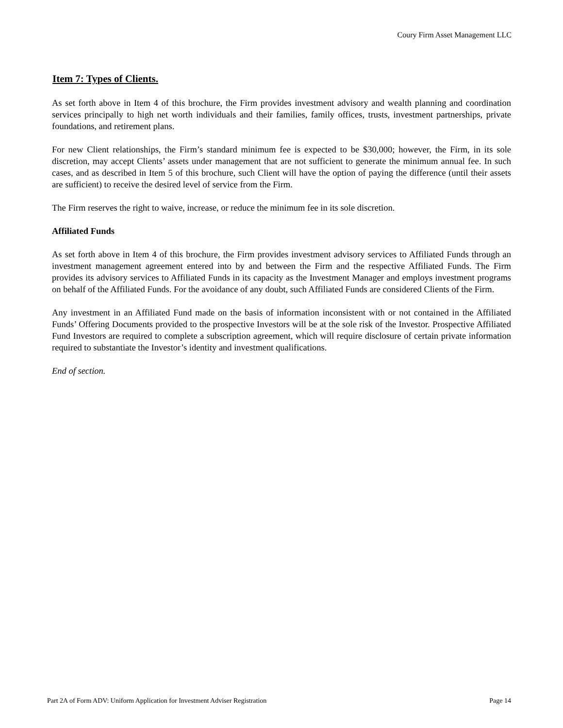Coury Firm Asset Management LLC
Item 7: Types of Clients.
As set forth above in Item 4 of this brochure, the Firm provides investment advisory and wealth planning and coordination services principally to high net worth individuals and their families, family offices, trusts, investment partnerships, private foundations, and retirement plans.
For new Client relationships, the Firm’s standard minimum fee is expected to be $30,000; however, the Firm, in its sole discretion, may accept Clients’ assets under management that are not sufficient to generate the minimum annual fee. In such cases, and as described in Item 5 of this brochure, such Client will have the option of paying the difference (until their assets are sufficient) to receive the desired level of service from the Firm.
The Firm reserves the right to waive, increase, or reduce the minimum fee in its sole discretion.
Affiliated Funds
As set forth above in Item 4 of this brochure, the Firm provides investment advisory services to Affiliated Funds through an investment management agreement entered into by and between the Firm and the respective Affiliated Funds. The Firm provides its advisory services to Affiliated Funds in its capacity as the Investment Manager and employs investment programs on behalf of the Affiliated Funds. For the avoidance of any doubt, such Affiliated Funds are considered Clients of the Firm.
Any investment in an Affiliated Fund made on the basis of information inconsistent with or not contained in the Affiliated Funds’ Offering Documents provided to the prospective Investors will be at the sole risk of the Investor. Prospective Affiliated Fund Investors are required to complete a subscription agreement, which will require disclosure of certain private information required to substantiate the Investor’s identity and investment qualifications.
End of section.
Part 2A of Form ADV: Uniform Application for Investment Adviser Registration Page 14